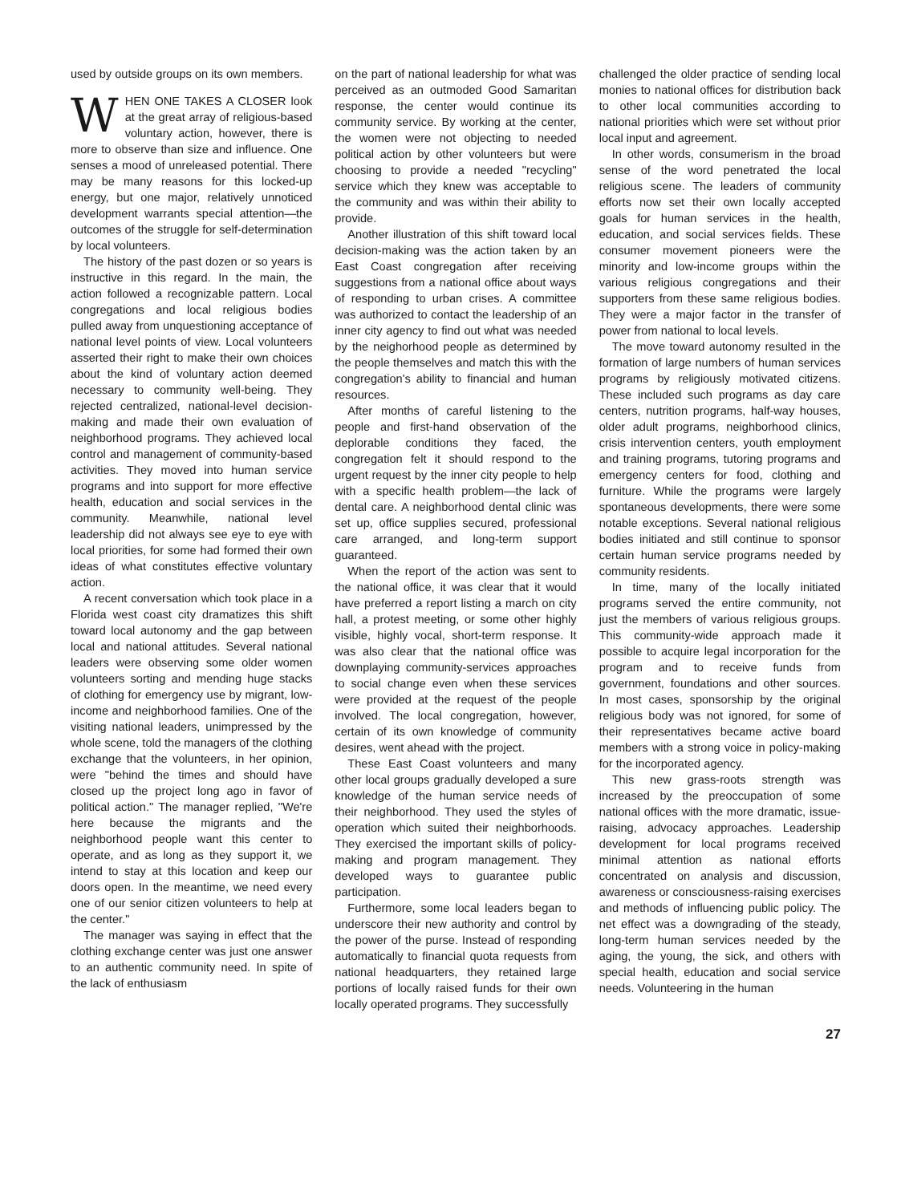used by outside groups on its own members.
WHEN ONE TAKES A CLOSER look at the great array of religious-based voluntary action, however, there is more to observe than size and influence. One senses a mood of unreleased potential. There may be many reasons for this locked-up energy, but one major, relatively unnoticed development warrants special attention—the outcomes of the struggle for self-determination by local volunteers.
The history of the past dozen or so years is instructive in this regard. In the main, the action followed a recognizable pattern. Local congregations and local religious bodies pulled away from unquestioning acceptance of national level points of view. Local volunteers asserted their right to make their own choices about the kind of voluntary action deemed necessary to community well-being. They rejected centralized, national-level decision-making and made their own evaluation of neighborhood programs. They achieved local control and management of community-based activities. They moved into human service programs and into support for more effective health, education and social services in the community. Meanwhile, national level leadership did not always see eye to eye with local priorities, for some had formed their own ideas of what constitutes effective voluntary action.
A recent conversation which took place in a Florida west coast city dramatizes this shift toward local autonomy and the gap between local and national attitudes. Several national leaders were observing some older women volunteers sorting and mending huge stacks of clothing for emergency use by migrant, low-income and neighborhood families. One of the visiting national leaders, unimpressed by the whole scene, told the managers of the clothing exchange that the volunteers, in her opinion, were "behind the times and should have closed up the project long ago in favor of political action." The manager replied, "We're here because the migrants and the neighborhood people want this center to operate, and as long as they support it, we intend to stay at this location and keep our doors open. In the meantime, we need every one of our senior citizen volunteers to help at the center."
The manager was saying in effect that the clothing exchange center was just one answer to an authentic community need. In spite of the lack of enthusiasm
on the part of national leadership for what was perceived as an outmoded Good Samaritan response, the center would continue its community service. By working at the center, the women were not objecting to needed political action by other volunteers but were choosing to provide a needed "recycling" service which they knew was acceptable to the community and was within their ability to provide.
Another illustration of this shift toward local decision-making was the action taken by an East Coast congregation after receiving suggestions from a national office about ways of responding to urban crises. A committee was authorized to contact the leadership of an inner city agency to find out what was needed by the neighorhood people as determined by the people themselves and match this with the congregation's ability to financial and human resources.
After months of careful listening to the people and first-hand observation of the deplorable conditions they faced, the congregation felt it should respond to the urgent request by the inner city people to help with a specific health problem—the lack of dental care. A neighborhood dental clinic was set up, office supplies secured, professional care arranged, and long-term support guaranteed.
When the report of the action was sent to the national office, it was clear that it would have preferred a report listing a march on city hall, a protest meeting, or some other highly visible, highly vocal, short-term response. It was also clear that the national office was downplaying community-services approaches to social change even when these services were provided at the request of the people involved. The local congregation, however, certain of its own knowledge of community desires, went ahead with the project.
These East Coast volunteers and many other local groups gradually developed a sure knowledge of the human service needs of their neighborhood. They used the styles of operation which suited their neighborhoods. They exercised the important skills of policy-making and program management. They developed ways to guarantee public participation.
Furthermore, some local leaders began to underscore their new authority and control by the power of the purse. Instead of responding automatically to financial quota requests from national headquarters, they retained large portions of locally raised funds for their own locally operated programs. They successfully
challenged the older practice of sending local monies to national offices for distribution back to other local communities according to national priorities which were set without prior local input and agreement.
In other words, consumerism in the broad sense of the word penetrated the local religious scene. The leaders of community efforts now set their own locally accepted goals for human services in the health, education, and social services fields. These consumer movement pioneers were the minority and low-income groups within the various religious congregations and their supporters from these same religious bodies. They were a major factor in the transfer of power from national to local levels.
The move toward autonomy resulted in the formation of large numbers of human services programs by religiously motivated citizens. These included such programs as day care centers, nutrition programs, half-way houses, older adult programs, neighborhood clinics, crisis intervention centers, youth employment and training programs, tutoring programs and emergency centers for food, clothing and furniture. While the programs were largely spontaneous developments, there were some notable exceptions. Several national religious bodies initiated and still continue to sponsor certain human service programs needed by community residents.
In time, many of the locally initiated programs served the entire community, not just the members of various religious groups. This community-wide approach made it possible to acquire legal incorporation for the program and to receive funds from government, foundations and other sources. In most cases, sponsorship by the original religious body was not ignored, for some of their representatives became active board members with a strong voice in policy-making for the incorporated agency.
This new grass-roots strength was increased by the preoccupation of some national offices with the more dramatic, issue-raising, advocacy approaches. Leadership development for local programs received minimal attention as national efforts concentrated on analysis and discussion, awareness or consciousness-raising exercises and methods of influencing public policy. The net effect was a downgrading of the steady, long-term human services needed by the aging, the young, the sick, and others with special health, education and social service needs. Volunteering in the human
27